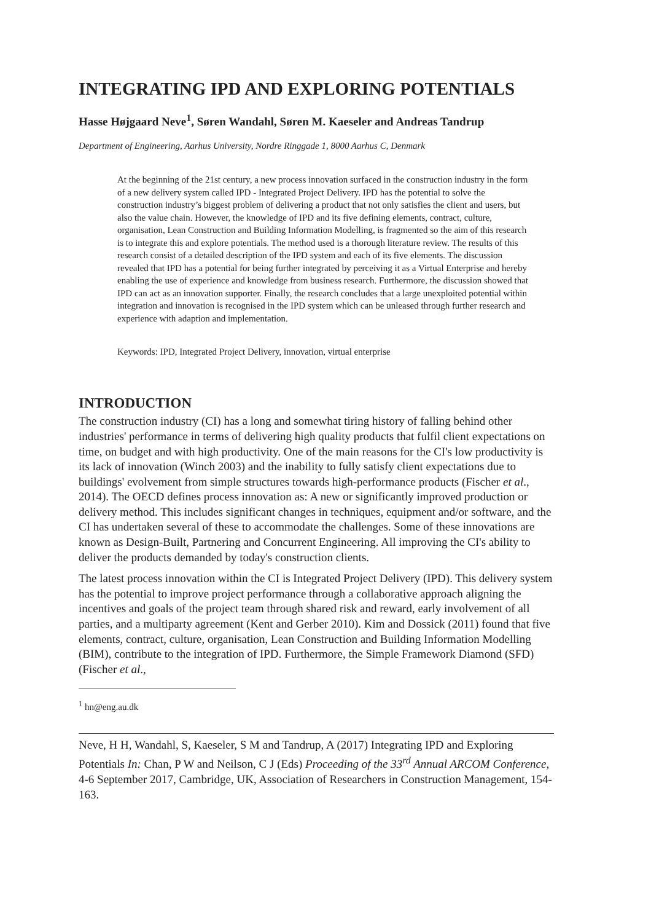INTEGRATING IPD AND EXPLORING POTENTIALS
Hasse Højgaard Neve<sup>1</sup>, Søren Wandahl, Søren M. Kaeseler and Andreas Tandrup
Department of Engineering, Aarhus University, Nordre Ringgade 1, 8000 Aarhus C, Denmark
At the beginning of the 21st century, a new process innovation surfaced in the construction industry in the form of a new delivery system called IPD - Integrated Project Delivery. IPD has the potential to solve the construction industry’s biggest problem of delivering a product that not only satisfies the client and users, but also the value chain. However, the knowledge of IPD and its five defining elements, contract, culture, organisation, Lean Construction and Building Information Modelling, is fragmented so the aim of this research is to integrate this and explore potentials. The method used is a thorough literature review. The results of this research consist of a detailed description of the IPD system and each of its five elements. The discussion revealed that IPD has a potential for being further integrated by perceiving it as a Virtual Enterprise and hereby enabling the use of experience and knowledge from business research. Furthermore, the discussion showed that IPD can act as an innovation supporter. Finally, the research concludes that a large unexploited potential within integration and innovation is recognised in the IPD system which can be unleased through further research and experience with adaption and implementation.
Keywords: IPD, Integrated Project Delivery, innovation, virtual enterprise
INTRODUCTION
The construction industry (CI) has a long and somewhat tiring history of falling behind other industries' performance in terms of delivering high quality products that fulfil client expectations on time, on budget and with high productivity. One of the main reasons for the CI's low productivity is its lack of innovation (Winch 2003) and the inability to fully satisfy client expectations due to buildings' evolvement from simple structures towards high-performance products (Fischer et al., 2014). The OECD defines process innovation as: A new or significantly improved production or delivery method. This includes significant changes in techniques, equipment and/or software, and the CI has undertaken several of these to accommodate the challenges. Some of these innovations are known as Design-Built, Partnering and Concurrent Engineering. All improving the CI's ability to deliver the products demanded by today's construction clients.
The latest process innovation within the CI is Integrated Project Delivery (IPD). This delivery system has the potential to improve project performance through a collaborative approach aligning the incentives and goals of the project team through shared risk and reward, early involvement of all parties, and a multiparty agreement (Kent and Gerber 2010). Kim and Dossick (2011) found that five elements, contract, culture, organisation, Lean Construction and Building Information Modelling (BIM), contribute to the integration of IPD. Furthermore, the Simple Framework Diamond (SFD) (Fischer et al.,
<sup>1</sup> hn@eng.au.dk
Neve, H H, Wandahl, S, Kaeseler, S M and Tandrup, A (2017) Integrating IPD and Exploring Potentials In: Chan, P W and Neilson, C J (Eds) Proceeding of the 33<sup>rd</sup> Annual ARCOM Conference, 4-6 September 2017, Cambridge, UK, Association of Researchers in Construction Management, 154-163.